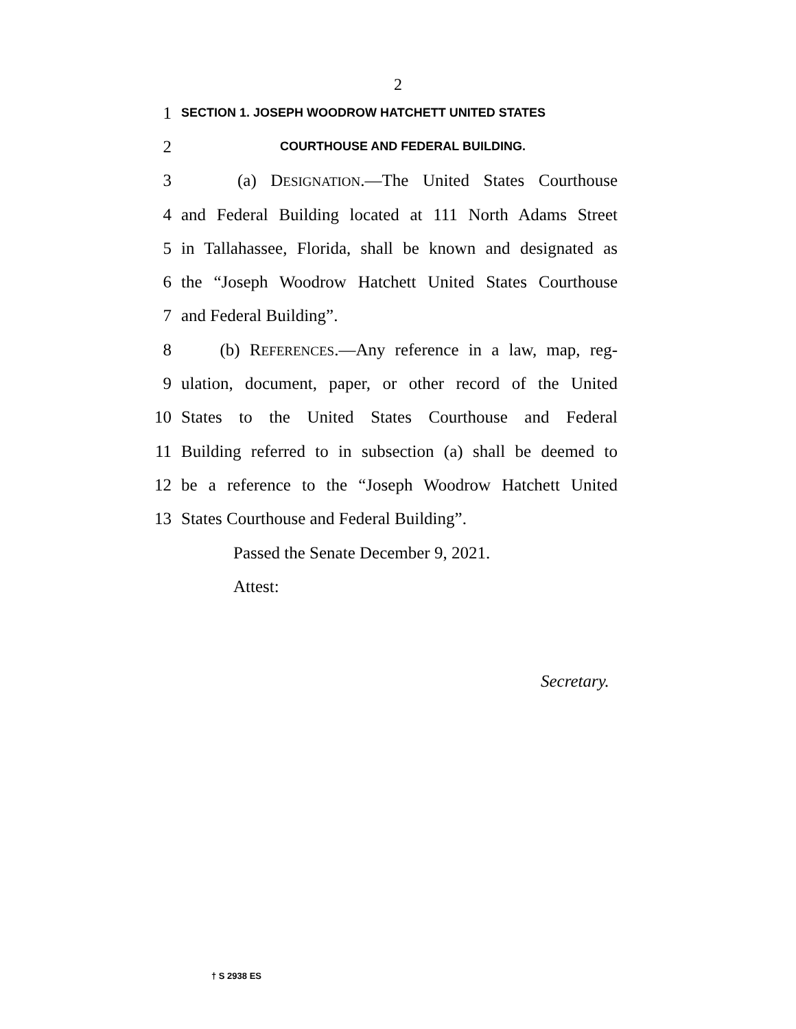2
1 SECTION 1. JOSEPH WOODROW HATCHETT UNITED STATES
2 COURTHOUSE AND FEDERAL BUILDING.
3 (a) DESIGNATION.—The United States Courthouse
4 and Federal Building located at 111 North Adams Street
5 in Tallahassee, Florida, shall be known and designated as
6 the “Joseph Woodrow Hatchett United States Courthouse
7 and Federal Building”.
8 (b) REFERENCES.—Any reference in a law, map, reg-
9 ulation, document, paper, or other record of the United
10 States to the United States Courthouse and Federal
11 Building referred to in subsection (a) shall be deemed to
12 be a reference to the “Joseph Woodrow Hatchett United
13 States Courthouse and Federal Building”.
Passed the Senate December 9, 2021.
Attest:
Secretary.
† S 2938 ES